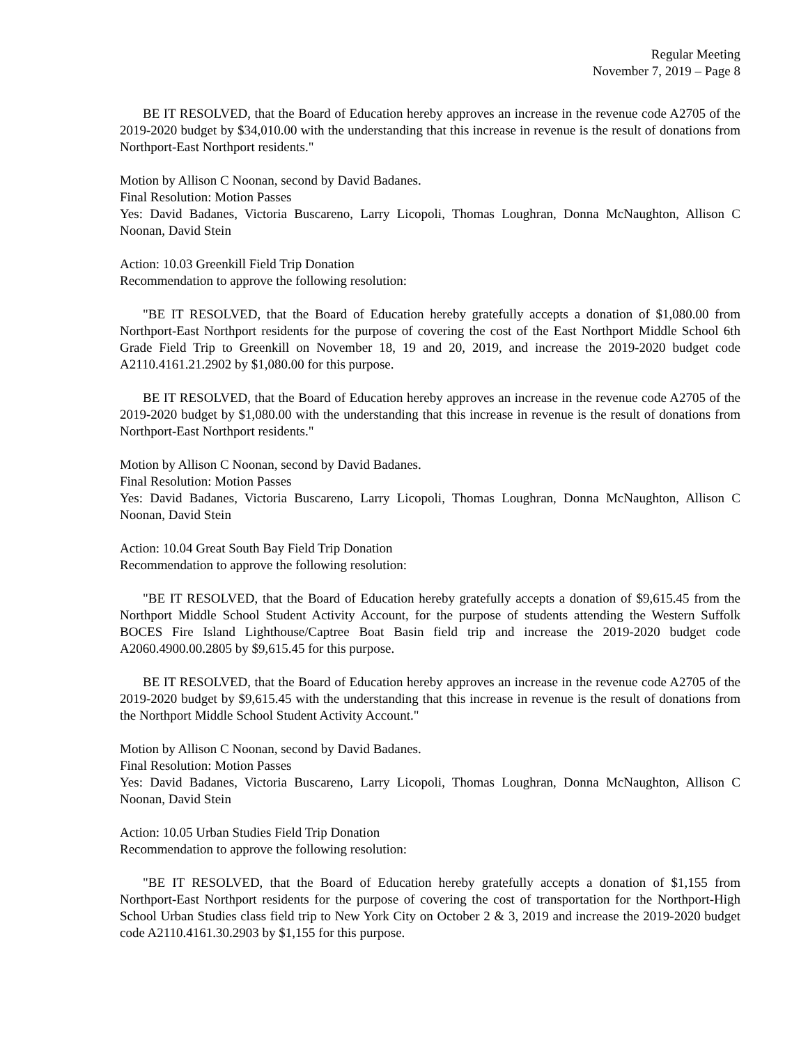Regular Meeting
November 7, 2019 – Page 8
BE IT RESOLVED, that the Board of Education hereby approves an increase in the revenue code A2705 of the 2019-2020 budget by $34,010.00 with the understanding that this increase in revenue is the result of donations from Northport-East Northport residents."
Motion by Allison C Noonan, second by David Badanes.
Final Resolution: Motion Passes
Yes: David Badanes, Victoria Buscareno, Larry Licopoli, Thomas Loughran, Donna McNaughton, Allison C Noonan, David Stein
Action: 10.03 Greenkill Field Trip Donation
Recommendation to approve the following resolution:
"BE IT RESOLVED, that the Board of Education hereby gratefully accepts a donation of $1,080.00 from Northport-East Northport residents for the purpose of covering the cost of the East Northport Middle School 6th Grade Field Trip to Greenkill on November 18, 19 and 20, 2019, and increase the 2019-2020 budget code A2110.4161.21.2902 by $1,080.00 for this purpose.
BE IT RESOLVED, that the Board of Education hereby approves an increase in the revenue code A2705 of the 2019-2020 budget by $1,080.00 with the understanding that this increase in revenue is the result of donations from Northport-East Northport residents."
Motion by Allison C Noonan, second by David Badanes.
Final Resolution: Motion Passes
Yes: David Badanes, Victoria Buscareno, Larry Licopoli, Thomas Loughran, Donna McNaughton, Allison C Noonan, David Stein
Action: 10.04 Great South Bay Field Trip Donation
Recommendation to approve the following resolution:
"BE IT RESOLVED, that the Board of Education hereby gratefully accepts a donation of $9,615.45 from the Northport Middle School Student Activity Account, for the purpose of students attending the Western Suffolk BOCES Fire Island Lighthouse/Captree Boat Basin field trip and increase the 2019-2020 budget code A2060.4900.00.2805 by $9,615.45 for this purpose.
BE IT RESOLVED, that the Board of Education hereby approves an increase in the revenue code A2705 of the 2019-2020 budget by $9,615.45 with the understanding that this increase in revenue is the result of donations from the Northport Middle School Student Activity Account."
Motion by Allison C Noonan, second by David Badanes.
Final Resolution: Motion Passes
Yes: David Badanes, Victoria Buscareno, Larry Licopoli, Thomas Loughran, Donna McNaughton, Allison C Noonan, David Stein
Action: 10.05 Urban Studies Field Trip Donation
Recommendation to approve the following resolution:
"BE IT RESOLVED, that the Board of Education hereby gratefully accepts a donation of $1,155 from Northport-East Northport residents for the purpose of covering the cost of transportation for the Northport-High School Urban Studies class field trip to New York City on October 2 & 3, 2019 and increase the 2019-2020 budget code A2110.4161.30.2903 by $1,155 for this purpose.